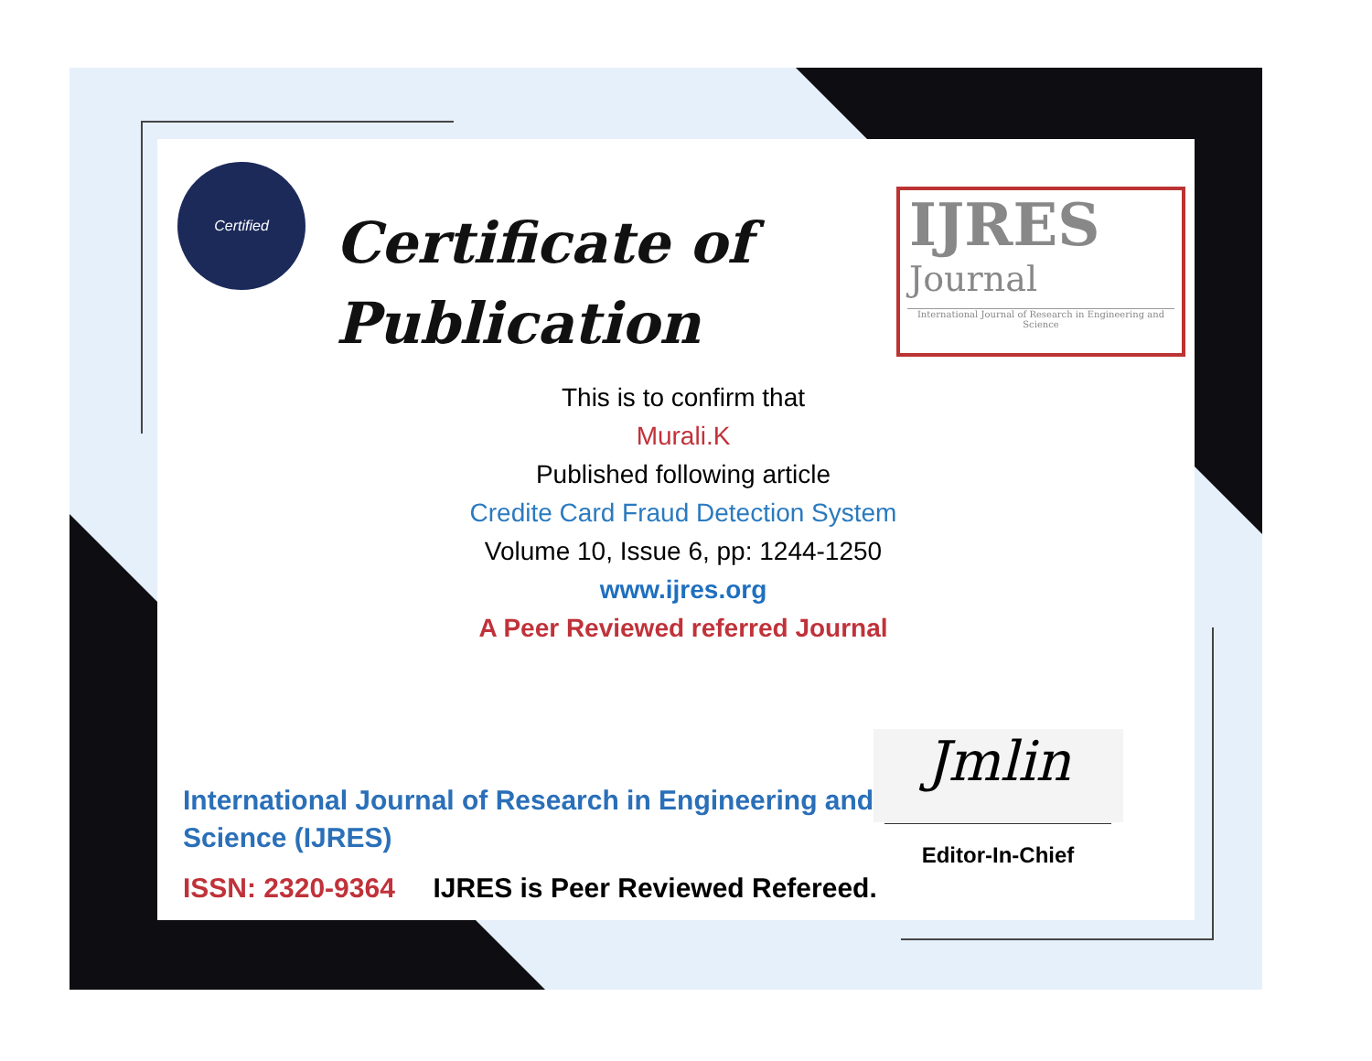Certified
Certificate of
Publication
IJRES
Journal
International Journal of Research in Engineering and Science
This is to confirm that
Murali.K
Published following article
Credite Card Fraud Detection System
Volume 10, Issue 6, pp: 1244-1250
www.ijres.org
A Peer Reviewed referred Journal
International Journal of Research in Engineering and Science (IJRES)
ISSN: 2320-9364 IJRES is Peer Reviewed Refereed.
Jmlin
Editor-In-Chief